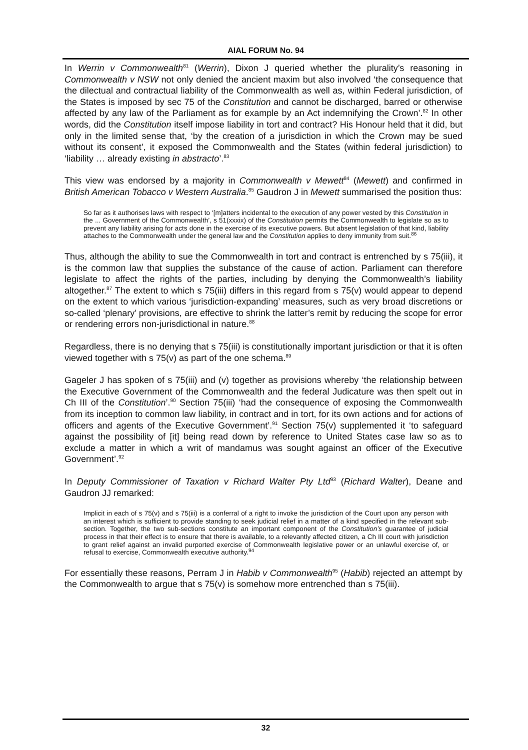AIAL FORUM No. 94
In Werrin v Commonwealth<sup>81</sup> (Werrin), Dixon J queried whether the plurality’s reasoning in Commonwealth v NSW not only denied the ancient maxim but also involved ‘the consequence that the dilectual and contractual liability of the Commonwealth as well as, within Federal jurisdiction, of the States is imposed by sec 75 of the Constitution and cannot be discharged, barred or otherwise affected by any law of the Parliament as for example by an Act indemnifying the Crown’.<sup>82</sup> In other words, did the Constitution itself impose liability in tort and contract? His Honour held that it did, but only in the limited sense that, ‘by the creation of a jurisdiction in which the Crown may be sued without its consent’, it exposed the Commonwealth and the States (within federal jurisdiction) to ‘liability … already existing in abstracto’.<sup>83</sup>
This view was endorsed by a majority in Commonwealth v Mewett<sup>84</sup> (Mewett) and confirmed in British American Tobacco v Western Australia.<sup>85</sup> Gaudron J in Mewett summarised the position thus:
So far as it authorises laws with respect to ‘[m]atters incidental to the execution of any power vested by this Constitution in the ... Government of the Commonwealth’, s 51(xxxix) of the Constitution permits the Commonwealth to legislate so as to prevent any liability arising for acts done in the exercise of its executive powers. But absent legislation of that kind, liability attaches to the Commonwealth under the general law and the Constitution applies to deny immunity from suit.<sup>86</sup>
Thus, although the ability to sue the Commonwealth in tort and contract is entrenched by s 75(iii), it is the common law that supplies the substance of the cause of action. Parliament can therefore legislate to affect the rights of the parties, including by denying the Commonwealth’s liability altogether.<sup>87</sup> The extent to which s 75(iii) differs in this regard from s 75(v) would appear to depend on the extent to which various ‘jurisdiction-expanding’ measures, such as very broad discretions or so-called ‘plenary’ provisions, are effective to shrink the latter’s remit by reducing the scope for error or rendering errors non-jurisdictional in nature.<sup>88</sup>
Regardless, there is no denying that s 75(iii) is constitutionally important jurisdiction or that it is often viewed together with s 75(v) as part of the one schema.<sup>89</sup>
Gageler J has spoken of s 75(iii) and (v) together as provisions whereby ‘the relationship between the Executive Government of the Commonwealth and the federal Judicature was then spelt out in Ch III of the Constitution’.<sup>90</sup> Section 75(iii) ‘had the consequence of exposing the Commonwealth from its inception to common law liability, in contract and in tort, for its own actions and for actions of officers and agents of the Executive Government’.<sup>91</sup> Section 75(v) supplemented it ‘to safeguard against the possibility of [it] being read down by reference to United States case law so as to exclude a matter in which a writ of mandamus was sought against an officer of the Executive Government’.<sup>92</sup>
In Deputy Commissioner of Taxation v Richard Walter Pty Ltd<sup>93</sup> (Richard Walter), Deane and Gaudron JJ remarked:
Implicit in each of s 75(v) and s 75(iii) is a conferral of a right to invoke the jurisdiction of the Court upon any person with an interest which is sufficient to provide standing to seek judicial relief in a matter of a kind specified in the relevant sub-section. Together, the two sub-sections constitute an important component of the Constitution’s guarantee of judicial process in that their effect is to ensure that there is available, to a relevantly affected citizen, a Ch III court with jurisdiction to grant relief against an invalid purported exercise of Commonwealth legislative power or an unlawful exercise of, or refusal to exercise, Commonwealth executive authority.<sup>94</sup>
For essentially these reasons, Perram J in Habib v Commonwealth<sup>95</sup> (Habib) rejected an attempt by the Commonwealth to argue that s 75(v) is somehow more entrenched than s 75(iii).
32